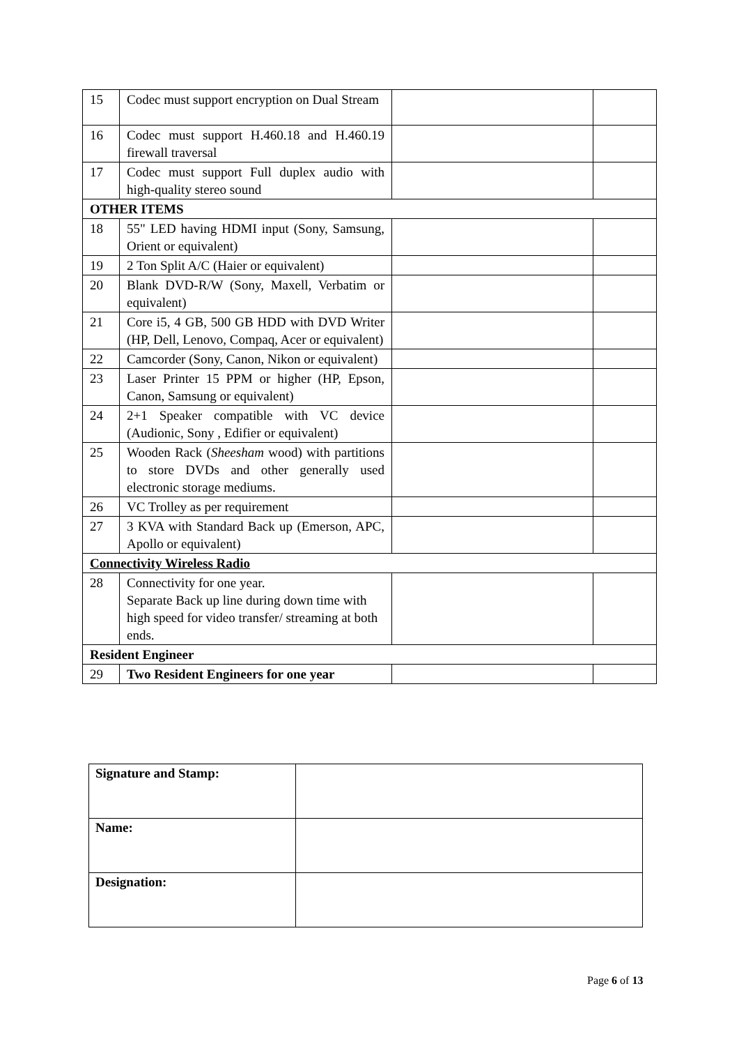| 15 | Codec must support encryption on Dual Stream | | |
| 16 | Codec must support H.460.18 and H.460.19 firewall traversal | | |
| 17 | Codec must support Full duplex audio with high-quality stereo sound | | |
| OTHER ITEMS | | | |
| 18 | 55" LED having HDMI input (Sony, Samsung, Orient or equivalent) | | |
| 19 | 2 Ton Split A/C (Haier or equivalent) | | |
| 20 | Blank DVD-R/W (Sony, Maxell, Verbatim or equivalent) | | |
| 21 | Core i5, 4 GB, 500 GB HDD with DVD Writer (HP, Dell, Lenovo, Compaq, Acer or equivalent) | | |
| 22 | Camcorder (Sony, Canon, Nikon or equivalent) | | |
| 23 | Laser Printer 15 PPM or higher (HP, Epson, Canon, Samsung or equivalent) | | |
| 24 | 2+1 Speaker compatible with VC device (Audionic, Sony , Edifier or equivalent) | | |
| 25 | Wooden Rack ( Sheesham wood) with partitions to store DVDs and other generally used electronic storage mediums. | | |
| 26 | VC Trolley as per requirement | | |
| 27 | 3 KVA with Standard Back up (Emerson, APC, Apollo or equivalent) | | |
| Connectivity Wireless Radio | | | |
| 28 | Connectivity for one year. Separate Back up line during down time with high speed for video transfer/ streaming at both ends. | | |
| Resident Engineer | | | |
| 29 | Two Resident Engineers for one year | | |
| Signature and Stamp: | |
| Name: | |
| Designation: | |
Page 6 of 13